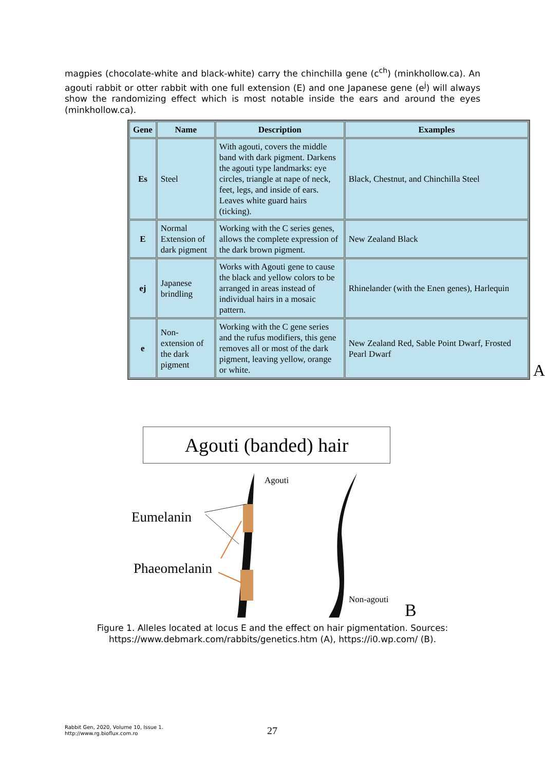magpies (chocolate-white and black-white) carry the chinchilla gene (c<sup>ch</sup>) (minkhollow.ca). An agouti rabbit or otter rabbit with one full extension (E) and one Japanese gene (e<sup>j</sup>) will always show the randomizing effect which is most notable inside the ears and around the eyes (minkhollow.ca).
| Gene | Name | Description | Examples |
| --- | --- | --- | --- |
| Es | Steel | With agouti, covers the middle band with dark pigment. Darkens the agouti type landmarks: eye circles, triangle at nape of neck, feet, legs, and inside of ears. Leaves white guard hairs (ticking). | Black, Chestnut, and Chinchilla Steel |
| E | Normal Extension of dark pigment | Working with the C series genes, allows the complete expression of the dark brown pigment. | New Zealand Black |
| ej | Japanese brindling | Works with Agouti gene to cause the black and yellow colors to be arranged in areas instead of individual hairs in a mosaic pattern. | Rhinelander (with the Enen genes), Harlequin |
| e | Non-extension of the dark pigment | Working with the C gene series and the rufus modifiers, this gene removes all or most of the dark pigment, leaving yellow, orange or white. | New Zealand Red, Sable Point Dwarf, Frosted Pearl Dwarf |
A
Agouti (banded) hair
Agouti
Eumelanin
Phaeomelanin
Non-agouti
B
Figure 1. Alleles located at locus E and the effect on hair pigmentation. Sources: https://www.debmark.com/rabbits/genetics.htm (A), https://i0.wp.com/ (B).
Rabbit Gen, 2020, Volume 10, Issue 1.
http://www.rg.bioflux.com.ro
27